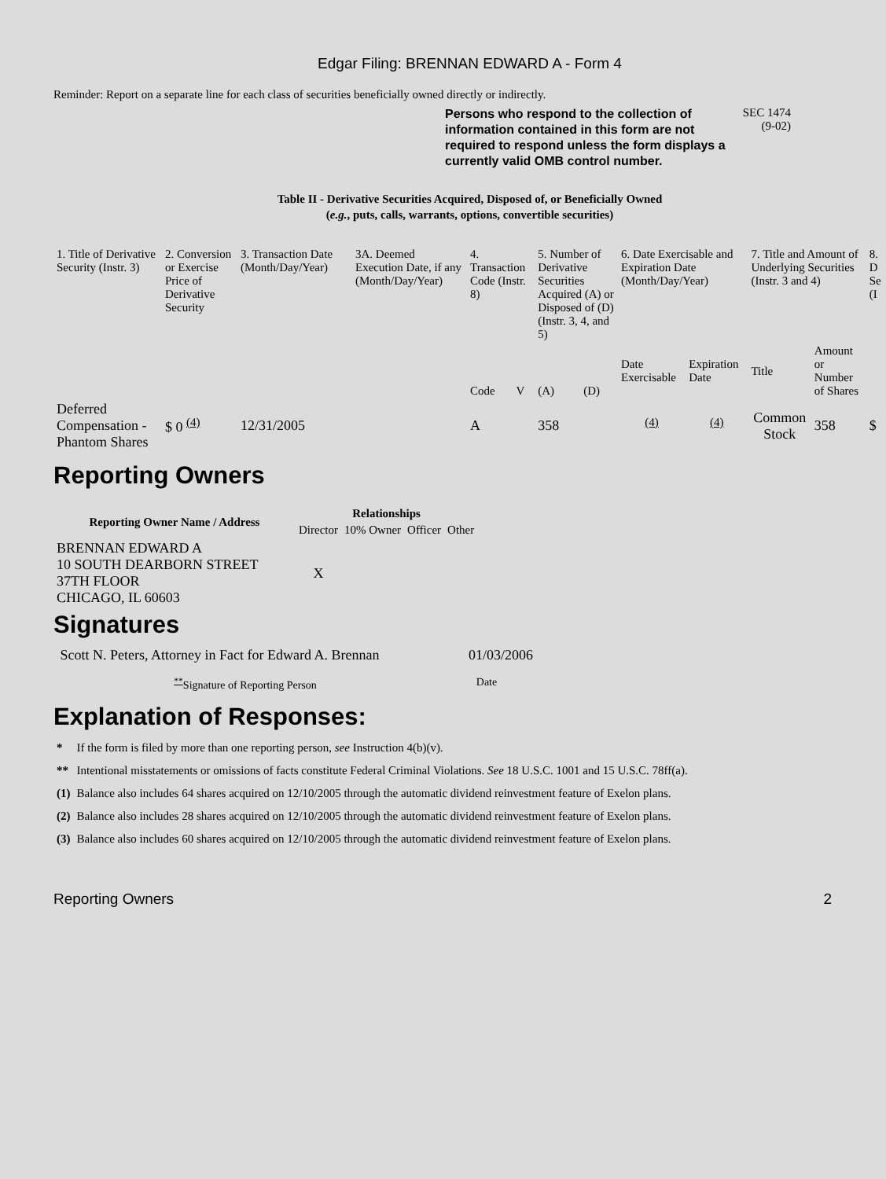Edgar Filing: BRENNAN EDWARD A - Form 4
Reminder: Report on a separate line for each class of securities beneficially owned directly or indirectly.
Persons who respond to the collection of information contained in this form are not required to respond unless the form displays a currently valid OMB control number.
SEC 1474
(9-02)
Table II - Derivative Securities Acquired, Disposed of, or Beneficially Owned
(e.g., puts, calls, warrants, options, convertible securities)
| 1. Title of Derivative Security (Instr. 3) | 2. Conversion or Exercise Price of Derivative Security | 3. Transaction Date (Month/Day/Year) | 3A. Deemed Execution Date, if any (Month/Day/Year) | 4. Transaction Code (Instr. 8) | | 5. Number of Derivative Securities Acquired (A) or Disposed of (D) (Instr. 3, 4, and 5) | | 6. Date Exercisable and Expiration Date (Month/Day/Year) | | 7. Title and Amount of Underlying Securities (Instr. 3 and 4) | | 8. D Se (I |
| | | | | Code | V | (A) | (D) | Date Exercisable | Expiration Date | Title | Amount or Number of Shares | |
| Deferred Compensation - Phantom Shares | $ 0 <sup>(4)</sup> | 12/31/2005 | | A | | 358 | | <sup>(4)</sup> | <sup>(4)</sup> | Common Stock | 358 | $ |
Reporting Owners
| Reporting Owner Name / Address | Relationships | | | |
| --- | --- | --- | --- | --- |
| | Director | 10% Owner | Officer | Other |
| BRENNAN EDWARD A 10 SOUTH DEARBORN STREET 37TH FLOOR CHICAGO, IL 60603 | X | | | |
Signatures
| Scott N. Peters, Attorney in Fact for Edward A. Brennan | 01/03/2006 |
| <sup>**</sup> Signature of Reporting Person | Date |
Explanation of Responses:
| * | If the form is filed by more than one reporting person, see Instruction 4(b)(v). |
| ** | Intentional misstatements or omissions of facts constitute Federal Criminal Violations. See 18 U.S.C. 1001 and 15 U.S.C. 78ff(a). |
| (1) | Balance also includes 64 shares acquired on 12/10/2005 through the automatic dividend reinvestment feature of Exelon plans. |
| (2) | Balance also includes 28 shares acquired on 12/10/2005 through the automatic dividend reinvestment feature of Exelon plans. |
| (3) | Balance also includes 60 shares acquired on 12/10/2005 through the automatic dividend reinvestment feature of Exelon plans. |
Reporting Owners 2